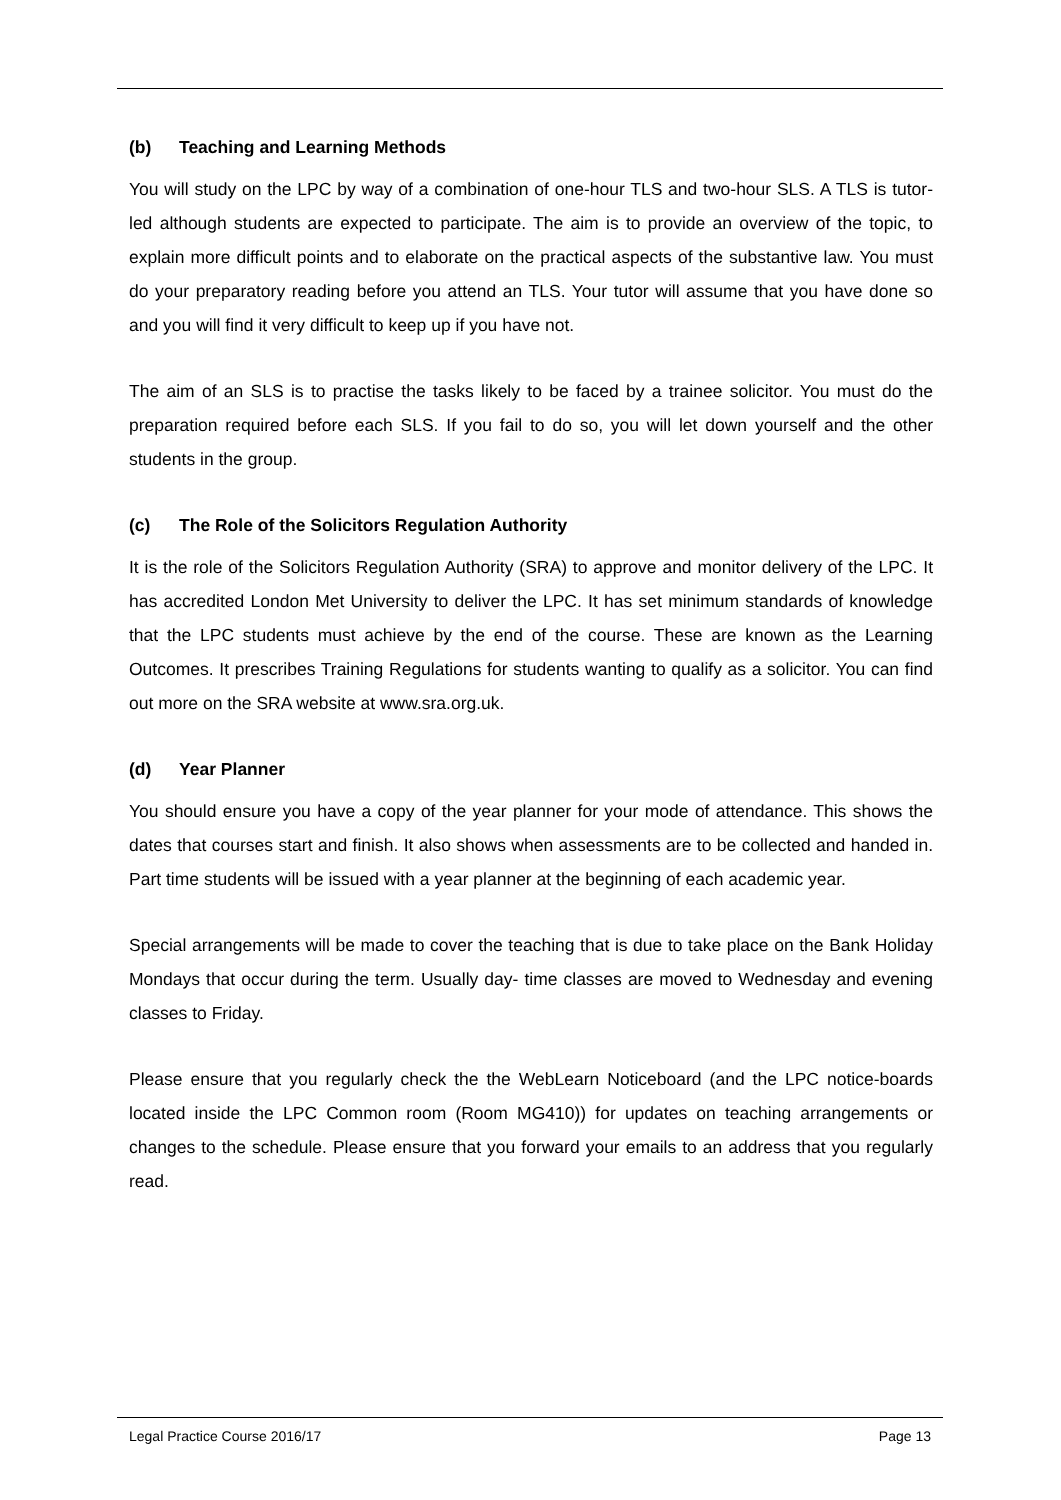(b) Teaching and Learning Methods
You will study on the LPC by way of a combination of one-hour TLS and two-hour SLS. A TLS is tutor-led although students are expected to participate. The aim is to provide an overview of the topic, to explain more difficult points and to elaborate on the practical aspects of the substantive law. You must do your preparatory reading before you attend an TLS. Your tutor will assume that you have done so and you will find it very difficult to keep up if you have not.
The aim of an SLS is to practise the tasks likely to be faced by a trainee solicitor. You must do the preparation required before each SLS. If you fail to do so, you will let down yourself and the other students in the group.
(c) The Role of the Solicitors Regulation Authority
It is the role of the Solicitors Regulation Authority (SRA) to approve and monitor delivery of the LPC. It has accredited London Met University to deliver the LPC. It has set minimum standards of knowledge that the LPC students must achieve by the end of the course. These are known as the Learning Outcomes. It prescribes Training Regulations for students wanting to qualify as a solicitor. You can find out more on the SRA website at www.sra.org.uk.
(d) Year Planner
You should ensure you have a copy of the year planner for your mode of attendance. This shows the dates that courses start and finish. It also shows when assessments are to be collected and handed in. Part time students will be issued with a year planner at the beginning of each academic year.
Special arrangements will be made to cover the teaching that is due to take place on the Bank Holiday Mondays that occur during the term. Usually day- time classes are moved to Wednesday and evening classes to Friday.
Please ensure that you regularly check the the WebLearn Noticeboard (and the LPC notice-boards located inside the LPC Common room (Room MG410)) for updates on teaching arrangements or changes to the schedule. Please ensure that you forward your emails to an address that you regularly read.
Legal Practice Course 2016/17 Page 13